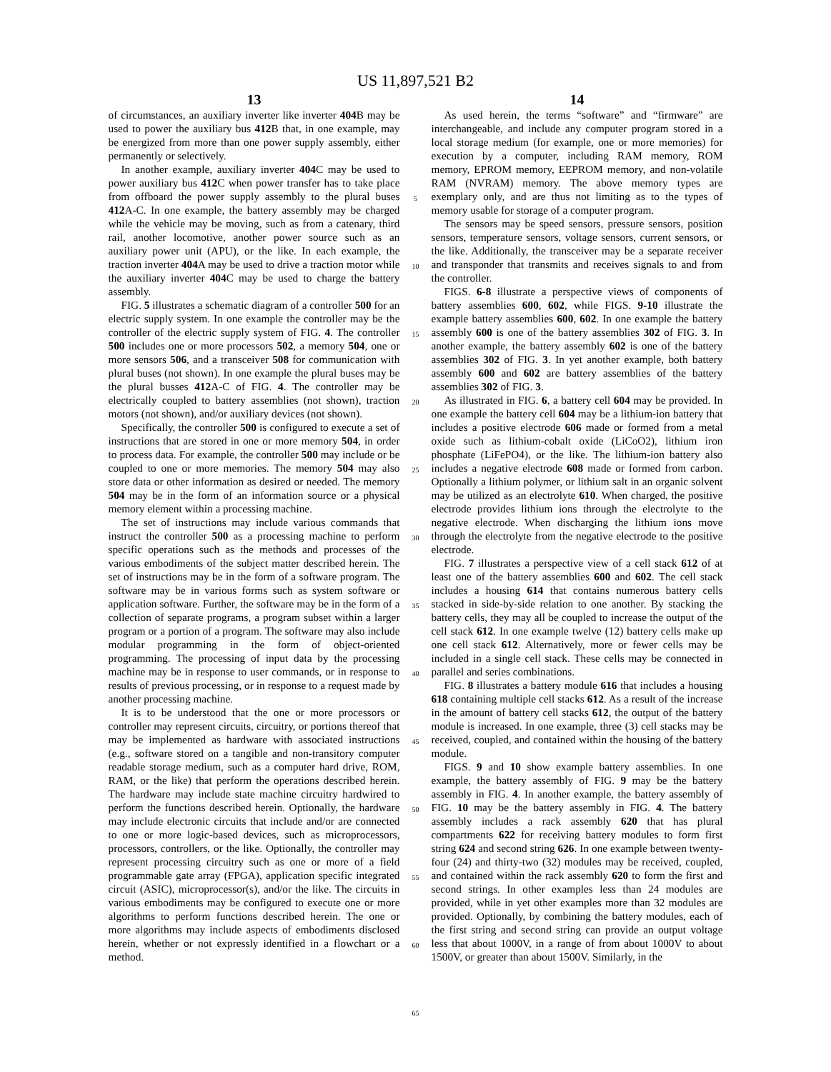US 11,897,521 B2
13
of circumstances, an auxiliary inverter like inverter 404 B may be used to power the auxiliary bus 412 B that, in one example, may be energized from more than one power supply assembly, either permanently or selectively.
In another example, auxiliary inverter 404 C may be used to power auxiliary bus 412 C when power transfer has to take place from offboard the power supply assembly to the plural buses 412 A-C. In one example, the battery assembly may be charged while the vehicle may be moving, such as from a catenary, third rail, another locomotive, another power source such as an auxiliary power unit (APU), or the like. In each example, the traction inverter 404 A may be used to drive a traction motor while the auxiliary inverter 404 C may be used to charge the battery assembly.
FIG. 5 illustrates a schematic diagram of a controller 500 for an electric supply system. In one example the controller may be the controller of the electric supply system of FIG. 4. The controller 500 includes one or more processors 502, a memory 504, one or more sensors 506, and a transceiver 508 for communication with plural buses (not shown). In one example the plural buses may be the plural busses 412 A-C of FIG. 4. The controller may be electrically coupled to battery assemblies (not shown), traction motors (not shown), and/or auxiliary devices (not shown).
Specifically, the controller 500 is configured to execute a set of instructions that are stored in one or more memory 504, in order to process data. For example, the controller 500 may include or be coupled to one or more memories. The memory 504 may also store data or other information as desired or needed. The memory 504 may be in the form of an information source or a physical memory element within a processing machine.
The set of instructions may include various commands that instruct the controller 500 as a processing machine to perform specific operations such as the methods and processes of the various embodiments of the subject matter described herein. The set of instructions may be in the form of a software program. The software may be in various forms such as system software or application software. Further, the software may be in the form of a collection of separate programs, a program subset within a larger program or a portion of a program. The software may also include modular programming in the form of object-oriented programming. The processing of input data by the processing machine may be in response to user commands, or in response to results of previous processing, or in response to a request made by another processing machine.
It is to be understood that the one or more processors or controller may represent circuits, circuitry, or portions thereof that may be implemented as hardware with associated instructions (e.g., software stored on a tangible and non-transitory computer readable storage medium, such as a computer hard drive, ROM, RAM, or the like) that perform the operations described herein. The hardware may include state machine circuitry hardwired to perform the functions described herein. Optionally, the hardware may include electronic circuits that include and/or are connected to one or more logic-based devices, such as microprocessors, processors, controllers, or the like. Optionally, the controller may represent processing circuitry such as one or more of a field programmable gate array (FPGA), application specific integrated circuit (ASIC), microprocessor(s), and/or the like. The circuits in various embodiments may be configured to execute one or more algorithms to perform functions described herein. The one or more algorithms may include aspects of embodiments disclosed herein, whether or not expressly identified in a flowchart or a method.
5
10
15
20
25
30
35
40
45
50
55
60
65
14
As used herein, the terms “software” and “firmware” are interchangeable, and include any computer program stored in a local storage medium (for example, one or more memories) for execution by a computer, including RAM memory, ROM memory, EPROM memory, EEPROM memory, and non-volatile RAM (NVRAM) memory. The above memory types are exemplary only, and are thus not limiting as to the types of memory usable for storage of a computer program.
The sensors may be speed sensors, pressure sensors, position sensors, temperature sensors, voltage sensors, current sensors, or the like. Additionally, the transceiver may be a separate receiver and transponder that transmits and receives signals to and from the controller.
FIGS. 6-8 illustrate a perspective views of components of battery assemblies 600, 602, while FIGS. 9-10 illustrate the example battery assemblies 600, 602. In one example the battery assembly 600 is one of the battery assemblies 302 of FIG. 3. In another example, the battery assembly 602 is one of the battery assemblies 302 of FIG. 3. In yet another example, both battery assembly 600 and 602 are battery assemblies of the battery assemblies 302 of FIG. 3.
As illustrated in FIG. 6, a battery cell 604 may be provided. In one example the battery cell 604 may be a lithium-ion battery that includes a positive electrode 606 made or formed from a metal oxide such as lithium-cobalt oxide (LiCoO2), lithium iron phosphate (LiFePO4), or the like. The lithium-ion battery also includes a negative electrode 608 made or formed from carbon. Optionally a lithium polymer, or lithium salt in an organic solvent may be utilized as an electrolyte 610. When charged, the positive electrode provides lithium ions through the electrolyte to the negative electrode. When discharging the lithium ions move through the electrolyte from the negative electrode to the positive electrode.
FIG. 7 illustrates a perspective view of a cell stack 612 of at least one of the battery assemblies 600 and 602. The cell stack includes a housing 614 that contains numerous battery cells stacked in side-by-side relation to one another. By stacking the battery cells, they may all be coupled to increase the output of the cell stack 612. In one example twelve (12) battery cells make up one cell stack 612. Alternatively, more or fewer cells may be included in a single cell stack. These cells may be connected in parallel and series combinations.
FIG. 8 illustrates a battery module 616 that includes a housing 618 containing multiple cell stacks 612. As a result of the increase in the amount of battery cell stacks 612, the output of the battery module is increased. In one example, three (3) cell stacks may be received, coupled, and contained within the housing of the battery module.
FIGS. 9 and 10 show example battery assemblies. In one example, the battery assembly of FIG. 9 may be the battery assembly in FIG. 4. In another example, the battery assembly of FIG. 10 may be the battery assembly in FIG. 4. The battery assembly includes a rack assembly 620 that has plural compartments 622 for receiving battery modules to form first string 624 and second string 626. In one example between twenty-four (24) and thirty-two (32) modules may be received, coupled, and contained within the rack assembly 620 to form the first and second strings. In other examples less than 24 modules are provided, while in yet other examples more than 32 modules are provided. Optionally, by combining the battery modules, each of the first string and second string can provide an output voltage less that about 1000V, in a range of from about 1000V to about 1500V, or greater than about 1500V. Similarly, in the